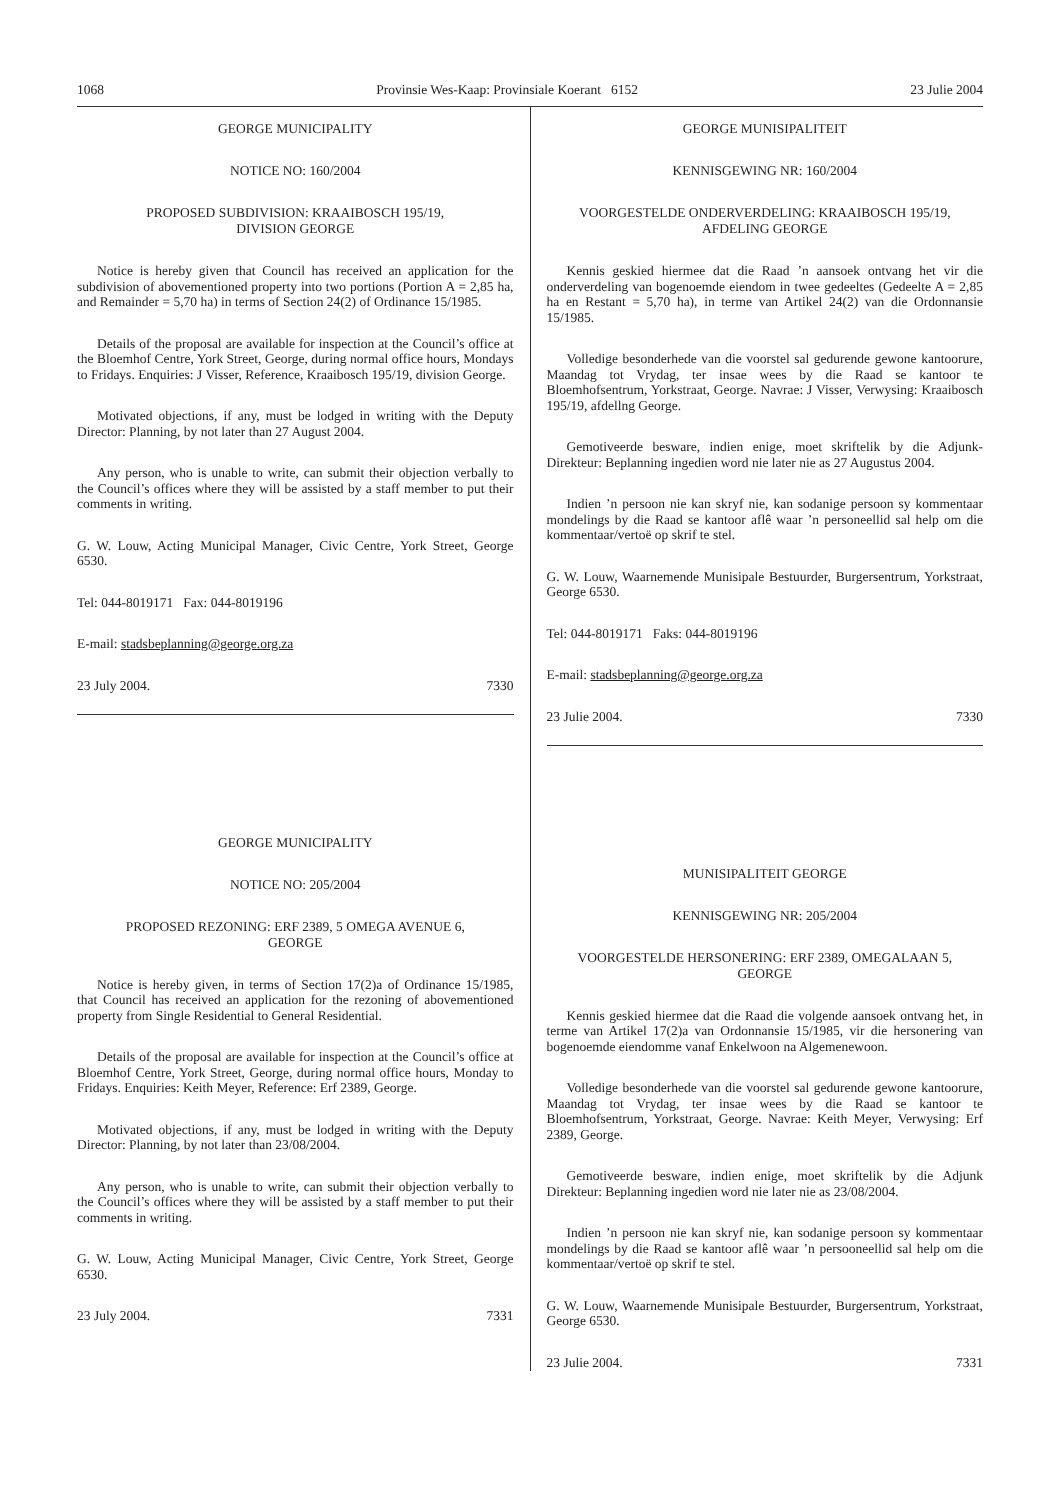1068 Provinsie Wes-Kaap: Provinsiale Koerant 6152 23 Julie 2004
GEORGE MUNICIPALITY
NOTICE NO: 160/2004
PROPOSED SUBDIVISION: KRAAIBOSCH 195/19,
DIVISION GEORGE
Notice is hereby given that Council has received an application for the subdivision of abovementioned property into two portions (Portion A = 2,85 ha, and Remainder = 5,70 ha) in terms of Section 24(2) of Ordinance 15/1985.
Details of the proposal are available for inspection at the Council’s office at the Bloemhof Centre, York Street, George, during normal office hours, Mondays to Fridays. Enquiries: J Visser, Reference, Kraaibosch 195/19, division George.
Motivated objections, if any, must be lodged in writing with the Deputy Director: Planning, by not later than 27 August 2004.
Any person, who is unable to write, can submit their objection verbally to the Council’s offices where they will be assisted by a staff member to put their comments in writing.
G. W. Louw, Acting Municipal Manager, Civic Centre, York Street, George 6530.
Tel: 044-8019171 Fax: 044-8019196
E-mail: stadsbeplanning@george.org.za
23 July 2004. 7330
GEORGE MUNICIPALITY
NOTICE NO: 205/2004
PROPOSED REZONING: ERF 2389, 5 OMEGA AVENUE 6,
GEORGE
Notice is hereby given, in terms of Section 17(2)a of Ordinance 15/1985, that Council has received an application for the rezoning of abovementioned property from Single Residential to General Residential.
Details of the proposal are available for inspection at the Council’s office at Bloemhof Centre, York Street, George, during normal office hours, Monday to Fridays. Enquiries: Keith Meyer, Reference: Erf 2389, George.
Motivated objections, if any, must be lodged in writing with the Deputy Director: Planning, by not later than 23/08/2004.
Any person, who is unable to write, can submit their objection verbally to the Council’s offices where they will be assisted by a staff member to put their comments in writing.
G. W. Louw, Acting Municipal Manager, Civic Centre, York Street, George 6530.
23 July 2004. 7331
GEORGE MUNISIPALITEIT
KENNISGEWING NR: 160/2004
VOORGESTELDE ONDERVERDELING: KRAAIBOSCH 195/19,
AFDELING GEORGE
Kennis geskied hiermee dat die Raad ’n aansoek ontvang het vir die onderverdeling van bogenoemde eiendom in twee gedeeltes (Gedeelte A = 2,85 ha en Restant = 5,70 ha), in terme van Artikel 24(2) van die Ordonnansie 15/1985.
Volledige besonderhede van die voorstel sal gedurende gewone kantoorure, Maandag tot Vrydag, ter insae wees by die Raad se kantoor te Bloemhofsentrum, Yorkstraat, George. Navrae: J Visser, Verwysing: Kraaibosch 195/19, afdellng George.
Gemotiveerde besware, indien enige, moet skriftelik by die Adjunk-Direkteur: Beplanning ingedien word nie later nie as 27 Augustus 2004.
Indien ’n persoon nie kan skryf nie, kan sodanige persoon sy kommentaar mondelings by die Raad se kantoor aflê waar ’n personeellid sal help om die kommentaar/vertoë op skrif te stel.
G. W. Louw, Waarnemende Munisipale Bestuurder, Burgersentrum, Yorkstraat, George 6530.
Tel: 044-8019171 Faks: 044-8019196
E-mail: stadsbeplanning@george.org.za
23 Julie 2004. 7330
MUNISIPALITEIT GEORGE
KENNISGEWING NR: 205/2004
VOORGESTELDE HERSONERING: ERF 2389, OMEGALAAN 5,
GEORGE
Kennis geskied hiermee dat die Raad die volgende aansoek ontvang het, in terme van Artikel 17(2)a van Ordonnansie 15/1985, vir die hersonering van bogenoemde eiendomme vanaf Enkelwoon na Algemenewoon.
Volledige besonderhede van die voorstel sal gedurende gewone kantoorure, Maandag tot Vrydag, ter insae wees by die Raad se kantoor te Bloemhofsentrum, Yorkstraat, George. Navrae: Keith Meyer, Verwysing: Erf 2389, George.
Gemotiveerde besware, indien enige, moet skriftelik by die Adjunk Direkteur: Beplanning ingedien word nie later nie as 23/08/2004.
Indien ’n persoon nie kan skryf nie, kan sodanige persoon sy kommentaar mondelings by die Raad se kantoor aflê waar ’n persooneellid sal help om die kommentaar/vertoë op skrif te stel.
G. W. Louw, Waarnemende Munisipale Bestuurder, Burgersentrum, Yorkstraat, George 6530.
23 Julie 2004. 7331